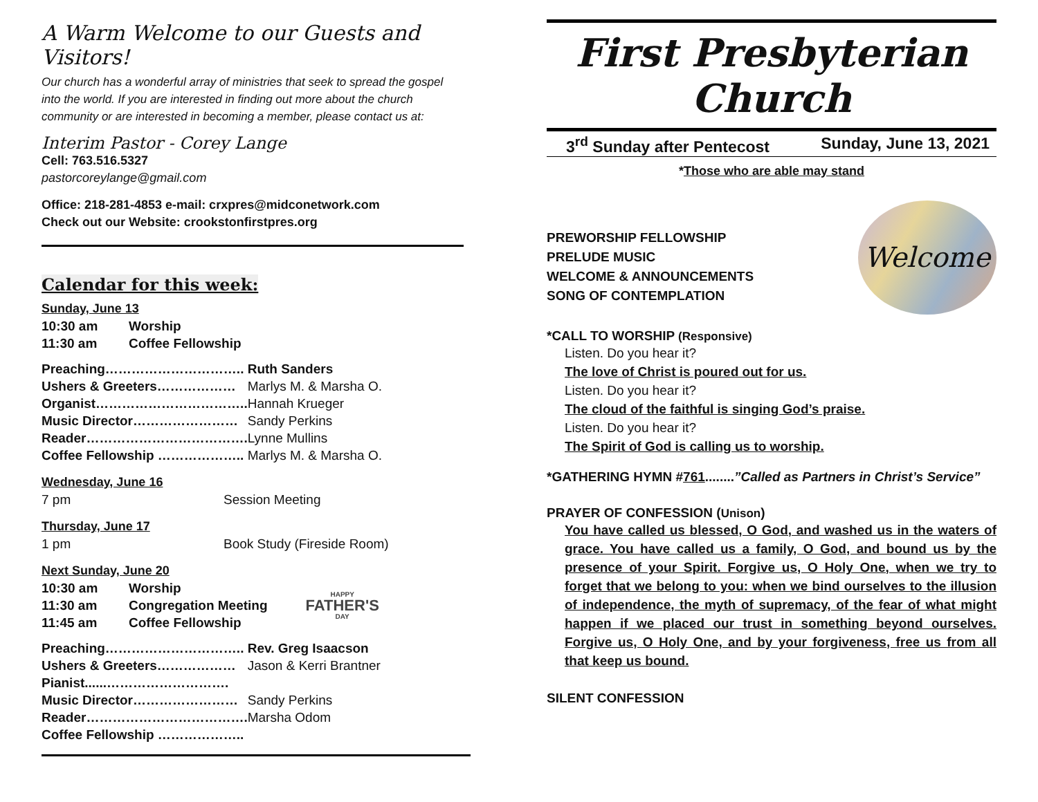A Warm Welcome to our Guests and Visitors!
Our church has a wonderful array of ministries that seek to spread the gospel into the world. If you are interested in finding out more about the church community or are interested in becoming a member, please contact us at:
Interim Pastor - Corey Lange
Cell: 763.516.5327
pastorcoreylange@gmail.com
Office: 218-281-4853 e-mail: crxpres@midconetwork.com
Check out our Website: crookstonfirstpres.org
Calendar for this week:
Sunday, June 13
| 10:30 am | Worship |
| 11:30 am | Coffee Fellowship |
| Preaching………………………….. | Ruth Sanders |
| Ushers & Greeters……………… | Marlys M. & Marsha O. |
| Organist…………………………….. | Hannah Krueger |
| Music Director…………………… | Sandy Perkins |
| Reader………………………………. | Lynne Mullins |
| Coffee Fellowship ……………….. | Marlys M. & Marsha O. |
Wednesday, June 16
| 7 pm | Session Meeting |
Thursday, June 17
| 1 pm | Book Study (Fireside Room) |
Next Sunday, June 20
| 10:30 am | Worship |
| 11:30 am | Congregation Meeting |
| 11:45 am | Coffee Fellowship |
HAPPY
FATHER'S
DAY
| Preaching………………………….. | Rev. Greg Isaacson |
| Ushers & Greeters……………… | Jason & Kerri Brantner |
| Pianist......………………………. | |
| Music Director…………………… | Sandy Perkins |
| Reader………………………………. | Marsha Odom |
| Coffee Fellowship ……………….. | |
First Presbyterian Church
3<sup>rd</sup> Sunday after Pentecost Sunday, June 13, 2021
*Those who are able may stand
PREWORSHIP FELLOWSHIP
PRELUDE MUSIC
WELCOME & ANNOUNCEMENTS
SONG OF CONTEMPLATION
Welcome
*CALL TO WORSHIP (Responsive)
Listen. Do you hear it?
The love of Christ is poured out for us.
Listen. Do you hear it?
The cloud of the faithful is singing God’s praise.
Listen. Do you hear it?
The Spirit of God is calling us to worship.
*GATHERING HYMN #761........”Called as Partners in Christ’s Service”
PRAYER OF CONFESSION (Unison)
You have called us blessed, O God, and washed us in the waters of grace. You have called us a family, O God, and bound us by the presence of your Spirit. Forgive us, O Holy One, when we try to forget that we belong to you: when we bind ourselves to the illusion of independence, the myth of supremacy, of the fear of what might happen if we placed our trust in something beyond ourselves. Forgive us, O Holy One, and by your forgiveness, free us from all that keep us bound.
SILENT CONFESSION